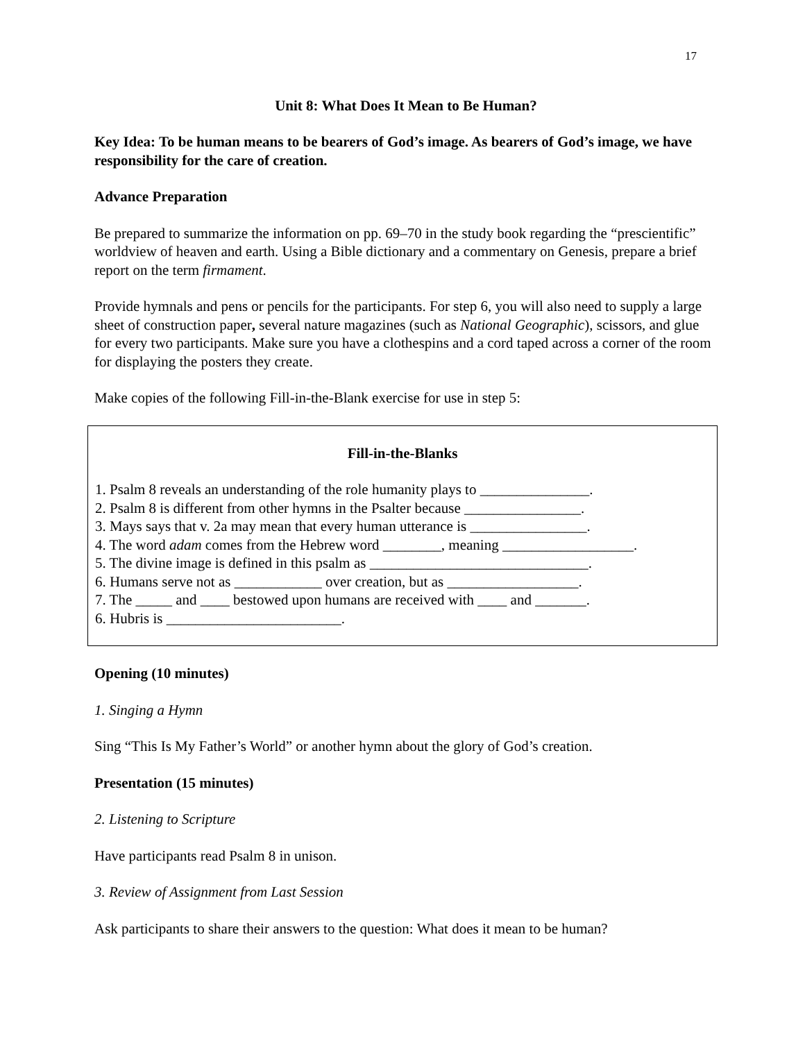17
Unit 8: What Does It Mean to Be Human?
Key Idea: To be human means to be bearers of God’s image. As bearers of God’s image, we have responsibility for the care of creation.
Advance Preparation
Be prepared to summarize the information on pp. 69–70 in the study book regarding the “prescientific” worldview of heaven and earth. Using a Bible dictionary and a commentary on Genesis, prepare a brief report on the term firmament.
Provide hymnals and pens or pencils for the participants. For step 6, you will also need to supply a large sheet of construction paper, several nature magazines (such as National Geographic), scissors, and glue for every two participants. Make sure you have a clothespins and a cord taped across a corner of the room for displaying the posters they create.
Make copies of the following Fill-in-the-Blank exercise for use in step 5:
Fill-in-the-Blanks
1. Psalm 8 reveals an understanding of the role humanity plays to _______________.
2. Psalm 8 is different from other hymns in the Psalter because ________________.
3. Mays says that v. 2a may mean that every human utterance is ________________.
4. The word adam comes from the Hebrew word ________, meaning __________________.
5. The divine image is defined in this psalm as ______________________________.
6. Humans serve not as ____________ over creation, but as __________________.
7. The _____ and ____ bestowed upon humans are received with ____ and _______.
6. Hubris is ________________________.
Opening (10 minutes)
1. Singing a Hymn
Sing “This Is My Father’s World” or another hymn about the glory of God’s creation.
Presentation (15 minutes)
2. Listening to Scripture
Have participants read Psalm 8 in unison.
3. Review of Assignment from Last Session
Ask participants to share their answers to the question: What does it mean to be human?